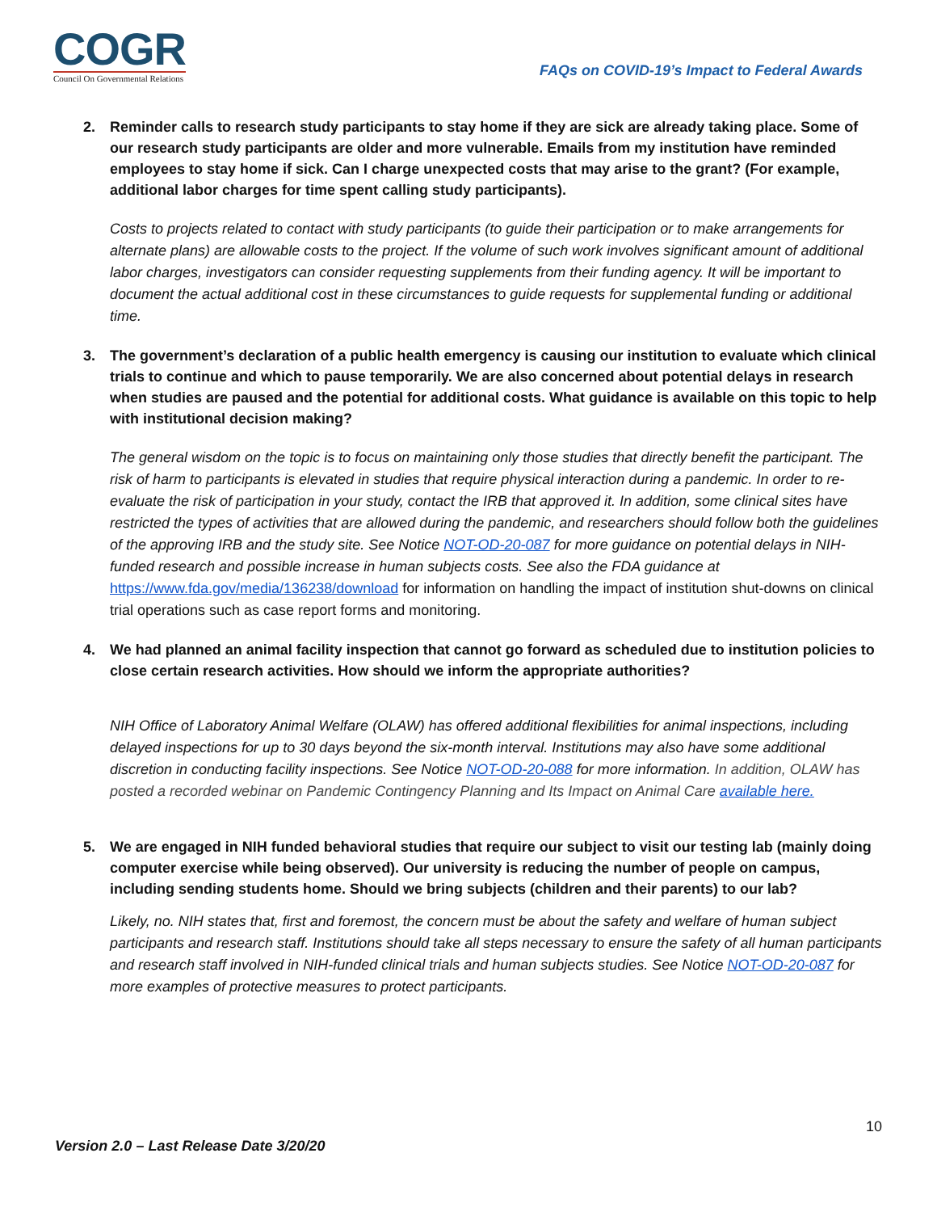COGR
Council On Governmental Relations
FAQs on COVID-19’s Impact to Federal Awards
2. Reminder calls to research study participants to stay home if they are sick are already taking place. Some of our research study participants are older and more vulnerable. Emails from my institution have reminded employees to stay home if sick. Can I charge unexpected costs that may arise to the grant? (For example, additional labor charges for time spent calling study participants).
Costs to projects related to contact with study participants (to guide their participation or to make arrangements for alternate plans) are allowable costs to the project. If the volume of such work involves significant amount of additional labor charges, investigators can consider requesting supplements from their funding agency. It will be important to document the actual additional cost in these circumstances to guide requests for supplemental funding or additional time.
3. The government’s declaration of a public health emergency is causing our institution to evaluate which clinical trials to continue and which to pause temporarily. We are also concerned about potential delays in research when studies are paused and the potential for additional costs. What guidance is available on this topic to help with institutional decision making?
The general wisdom on the topic is to focus on maintaining only those studies that directly benefit the participant. The risk of harm to participants is elevated in studies that require physical interaction during a pandemic. In order to re-evaluate the risk of participation in your study, contact the IRB that approved it. In addition, some clinical sites have restricted the types of activities that are allowed during the pandemic, and researchers should follow both the guidelines of the approving IRB and the study site. See Notice NOT-OD-20-087 for more guidance on potential delays in NIH-funded research and possible increase in human subjects costs. See also the FDA guidance at https://www.fda.gov/media/136238/download for information on handling the impact of institution shut-downs on clinical trial operations such as case report forms and monitoring.
4. We had planned an animal facility inspection that cannot go forward as scheduled due to institution policies to close certain research activities. How should we inform the appropriate authorities?
NIH Office of Laboratory Animal Welfare (OLAW) has offered additional flexibilities for animal inspections, including delayed inspections for up to 30 days beyond the six-month interval. Institutions may also have some additional discretion in conducting facility inspections. See Notice NOT-OD-20-088 for more information. In addition, OLAW has posted a recorded webinar on Pandemic Contingency Planning and Its Impact on Animal Care available here.
5. We are engaged in NIH funded behavioral studies that require our subject to visit our testing lab (mainly doing computer exercise while being observed). Our university is reducing the number of people on campus, including sending students home. Should we bring subjects (children and their parents) to our lab?
Likely, no. NIH states that, first and foremost, the concern must be about the safety and welfare of human subject participants and research staff. Institutions should take all steps necessary to ensure the safety of all human participants and research staff involved in NIH-funded clinical trials and human subjects studies. See Notice NOT-OD-20-087 for more examples of protective measures to protect participants.
10
Version 2.0 – Last Release Date 3/20/20